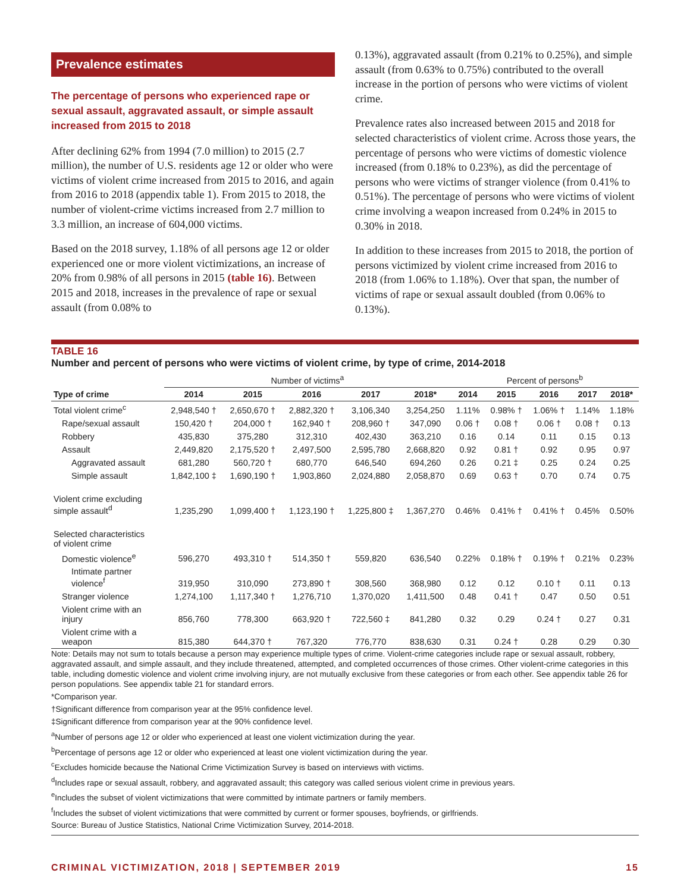Prevalence estimates
The percentage of persons who experienced rape or sexual assault, aggravated assault, or simple assault increased from 2015 to 2018
After declining 62% from 1994 (7.0 million) to 2015 (2.7 million), the number of U.S. residents age 12 or older who were victims of violent crime increased from 2015 to 2016, and again from 2016 to 2018 (appendix table 1). From 2015 to 2018, the number of violent-crime victims increased from 2.7 million to 3.3 million, an increase of 604,000 victims.
Based on the 2018 survey, 1.18% of all persons age 12 or older experienced one or more violent victimizations, an increase of 20% from 0.98% of all persons in 2015 (table 16). Between 2015 and 2018, increases in the prevalence of rape or sexual assault (from 0.08% to
0.13%), aggravated assault (from 0.21% to 0.25%), and simple assault (from 0.63% to 0.75%) contributed to the overall increase in the portion of persons who were victims of violent crime.
Prevalence rates also increased between 2015 and 2018 for selected characteristics of violent crime. Across those years, the percentage of persons who were victims of domestic violence increased (from 0.18% to 0.23%), as did the percentage of persons who were victims of stranger violence (from 0.41% to 0.51%). The percentage of persons who were victims of violent crime involving a weapon increased from 0.24% in 2015 to 0.30% in 2018.
In addition to these increases from 2015 to 2018, the portion of persons victimized by violent crime increased from 2016 to 2018 (from 1.06% to 1.18%). Over that span, the number of victims of rape or sexual assault doubled (from 0.06% to 0.13%).
TABLE 16
Number and percent of persons who were victims of violent crime, by type of crime, 2014-2018
| | Number of victims<sup>a</sup> | | | | | Percent of persons<sup>b</sup> | | | | |
| --- | --- | --- | --- | --- | --- | --- | --- | --- | --- | --- |
| Type of crime | 2014 | 2015 | 2016 | 2017 | 2018* | 2014 | 2015 | 2016 | 2017 | 2018* |
| Total violent crime<sup>c</sup> | 2,948,540 † | 2,650,670 † | 2,882,320 † | 3,106,340 | 3,254,250 | 1.11% | 0.98% † | 1.06% † | 1.14% | 1.18% |
| Rape/sexual assault | 150,420 † | 204,000 † | 162,940 † | 208,960 † | 347,090 | 0.06 † | 0.08 † | 0.06 † | 0.08 † | 0.13 |
| Robbery | 435,830 | 375,280 | 312,310 | 402,430 | 363,210 | 0.16 | 0.14 | 0.11 | 0.15 | 0.13 |
| Assault | 2,449,820 | 2,175,520 † | 2,497,500 | 2,595,780 | 2,668,820 | 0.92 | 0.81 † | 0.92 | 0.95 | 0.97 |
| Aggravated assault | 681,280 | 560,720 † | 680,770 | 646,540 | 694,260 | 0.26 | 0.21 ‡ | 0.25 | 0.24 | 0.25 |
| Simple assault | 1,842,100 ‡ | 1,690,190 † | 1,903,860 | 2,024,880 | 2,058,870 | 0.69 | 0.63 † | 0.70 | 0.74 | 0.75 |
| Violent crime excluding simple assault<sup>d</sup> | 1,235,290 | 1,099,400 † | 1,123,190 † | 1,225,800 ‡ | 1,367,270 | 0.46% | 0.41% † | 0.41% † | 0.45% | 0.50% |
| Selected characteristics of violent crime | | | | | | | | | | |
| Domestic violence<sup>e</sup> | 596,270 | 493,310 † | 514,350 † | 559,820 | 636,540 | 0.22% | 0.18% † | 0.19% † | 0.21% | 0.23% |
| Intimate partner violence<sup>f</sup> | 319,950 | 310,090 | 273,890 † | 308,560 | 368,980 | 0.12 | 0.12 | 0.10 † | 0.11 | 0.13 |
| Stranger violence | 1,274,100 | 1,117,340 † | 1,276,710 | 1,370,020 | 1,411,500 | 0.48 | 0.41 † | 0.47 | 0.50 | 0.51 |
| Violent crime with an injury | 856,760 | 778,300 | 663,920 † | 722,560 ‡ | 841,280 | 0.32 | 0.29 | 0.24 † | 0.27 | 0.31 |
| Violent crime with a weapon | 815,380 | 644,370 † | 767,320 | 776,770 | 838,630 | 0.31 | 0.24 † | 0.28 | 0.29 | 0.30 |
Note: Details may not sum to totals because a person may experience multiple types of crime. Violent-crime categories include rape or sexual assault, robbery, aggravated assault, and simple assault, and they include threatened, attempted, and completed occurrences of those crimes. Other violent-crime categories in this table, including domestic violence and violent crime involving injury, are not mutually exclusive from these categories or from each other. See appendix table 26 for person populations. See appendix table 21 for standard errors.
*Comparison year.
†Significant difference from comparison year at the 95% confidence level.
‡Significant difference from comparison year at the 90% confidence level.
<sup>a</sup> Number of persons age 12 or older who experienced at least one violent victimization during the year.
<sup>b</sup> Percentage of persons age 12 or older who experienced at least one violent victimization during the year.
<sup>c</sup> Excludes homicide because the National Crime Victimization Survey is based on interviews with victims.
<sup>d</sup> Includes rape or sexual assault, robbery, and aggravated assault; this category was called serious violent crime in previous years.
<sup>e</sup> Includes the subset of violent victimizations that were committed by intimate partners or family members.
<sup>f</sup> Includes the subset of violent victimizations that were committed by current or former spouses, boyfriends, or girlfriends.
Source: Bureau of Justice Statistics, National Crime Victimization Survey, 2014-2018.
CRIMINAL VICTIMIZATION, 2018 | SEPTEMBER 2019 15